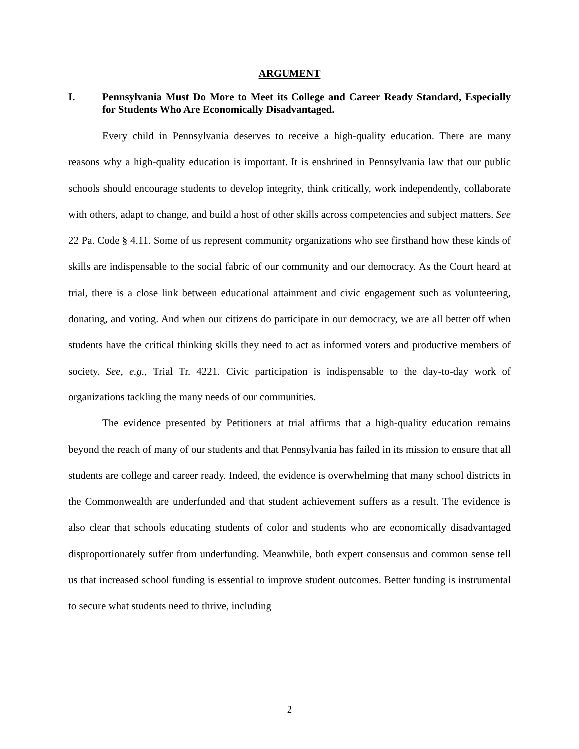ARGUMENT
I. Pennsylvania Must Do More to Meet its College and Career Ready Standard, Especially for Students Who Are Economically Disadvantaged.
Every child in Pennsylvania deserves to receive a high-quality education. There are many reasons why a high-quality education is important. It is enshrined in Pennsylvania law that our public schools should encourage students to develop integrity, think critically, work independently, collaborate with others, adapt to change, and build a host of other skills across competencies and subject matters. See 22 Pa. Code § 4.11. Some of us represent community organizations who see firsthand how these kinds of skills are indispensable to the social fabric of our community and our democracy. As the Court heard at trial, there is a close link between educational attainment and civic engagement such as volunteering, donating, and voting. And when our citizens do participate in our democracy, we are all better off when students have the critical thinking skills they need to act as informed voters and productive members of society. See, e.g., Trial Tr. 4221. Civic participation is indispensable to the day-to-day work of organizations tackling the many needs of our communities.
The evidence presented by Petitioners at trial affirms that a high-quality education remains beyond the reach of many of our students and that Pennsylvania has failed in its mission to ensure that all students are college and career ready. Indeed, the evidence is overwhelming that many school districts in the Commonwealth are underfunded and that student achievement suffers as a result. The evidence is also clear that schools educating students of color and students who are economically disadvantaged disproportionately suffer from underfunding. Meanwhile, both expert consensus and common sense tell us that increased school funding is essential to improve student outcomes. Better funding is instrumental to secure what students need to thrive, including
2